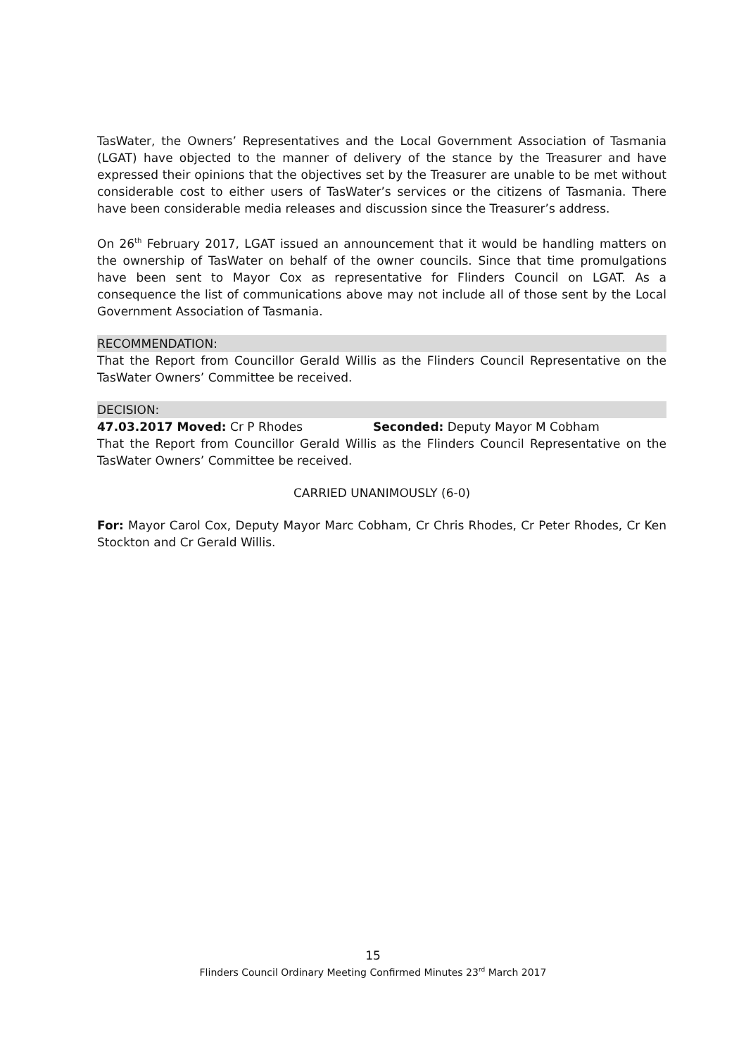TasWater, the Owners’ Representatives and the Local Government Association of Tasmania (LGAT) have objected to the manner of delivery of the stance by the Treasurer and have expressed their opinions that the objectives set by the Treasurer are unable to be met without considerable cost to either users of TasWater’s services or the citizens of Tasmania. There have been considerable media releases and discussion since the Treasurer’s address.
On 26<sup>th</sup> February 2017, LGAT issued an announcement that it would be handling matters on the ownership of TasWater on behalf of the owner councils. Since that time promulgations have been sent to Mayor Cox as representative for Flinders Council on LGAT. As a consequence the list of communications above may not include all of those sent by the Local Government Association of Tasmania.
RECOMMENDATION:
That the Report from Councillor Gerald Willis as the Flinders Council Representative on the TasWater Owners’ Committee be received.
DECISION:
47.03.2017 Moved: Cr P Rhodes Seconded: Deputy Mayor M Cobham
That the Report from Councillor Gerald Willis as the Flinders Council Representative on the TasWater Owners’ Committee be received.
CARRIED UNANIMOUSLY (6-0)
For: Mayor Carol Cox, Deputy Mayor Marc Cobham, Cr Chris Rhodes, Cr Peter Rhodes, Cr Ken Stockton and Cr Gerald Willis.
15
Flinders Council Ordinary Meeting Confirmed Minutes 23<sup>rd</sup> March 2017